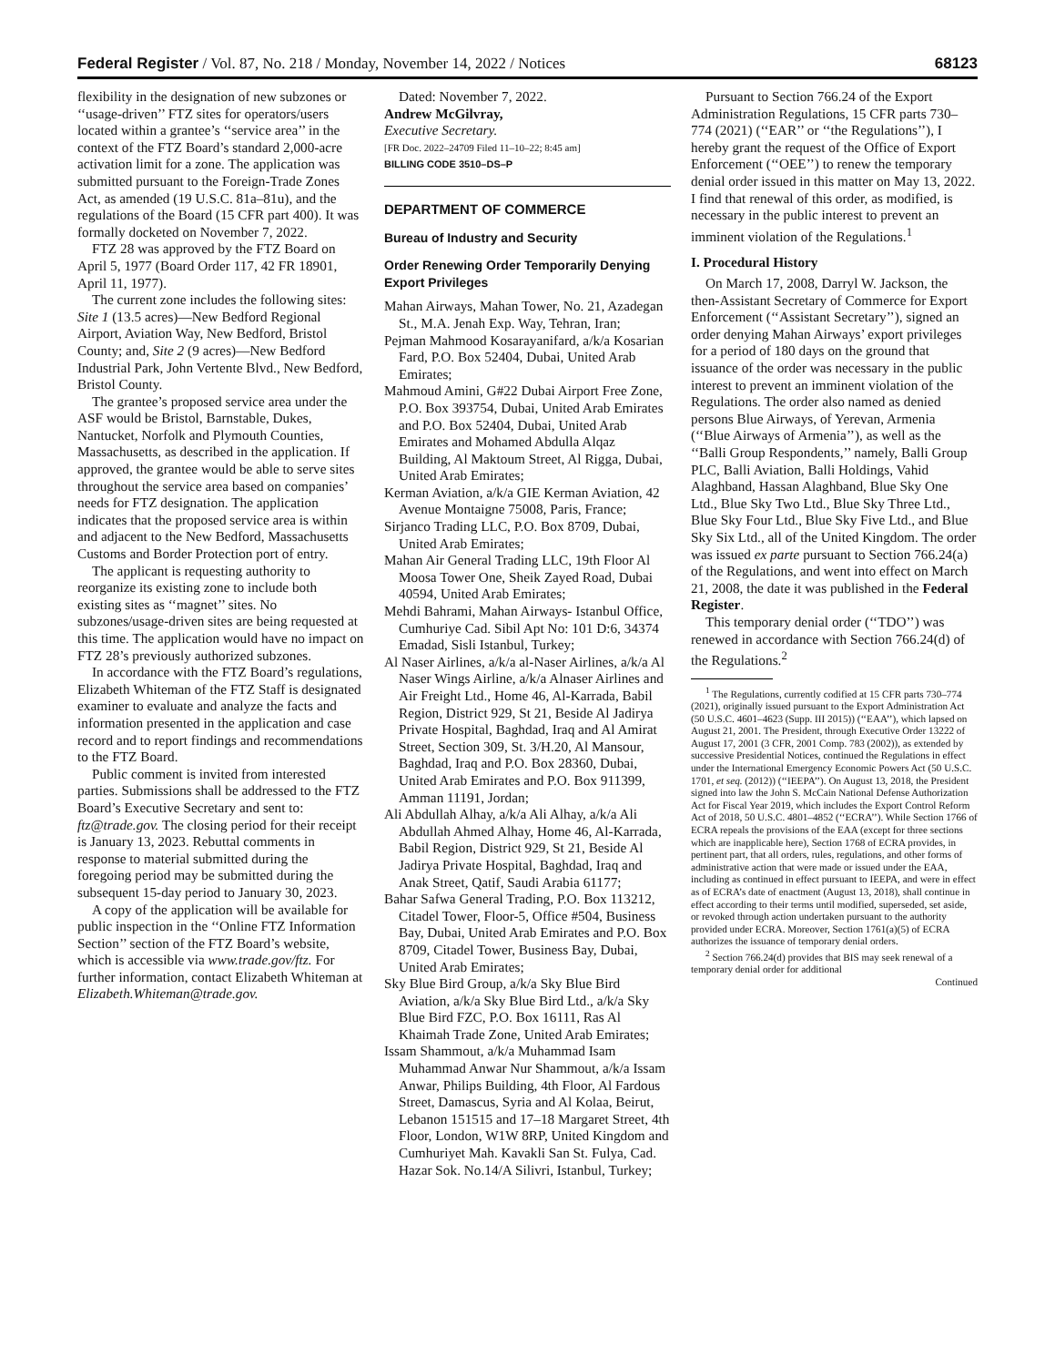Federal Register / Vol. 87, No. 218 / Monday, November 14, 2022 / Notices 68123
flexibility in the designation of new subzones or ‘‘usage-driven’’ FTZ sites for operators/users located within a grantee’s ‘‘service area’’ in the context of the FTZ Board’s standard 2,000-acre activation limit for a zone. The application was submitted pursuant to the Foreign-Trade Zones Act, as amended (19 U.S.C. 81a–81u), and the regulations of the Board (15 CFR part 400). It was formally docketed on November 7, 2022.
FTZ 28 was approved by the FTZ Board on April 5, 1977 (Board Order 117, 42 FR 18901, April 11, 1977).
The current zone includes the following sites: Site 1 (13.5 acres)—New Bedford Regional Airport, Aviation Way, New Bedford, Bristol County; and, Site 2 (9 acres)—New Bedford Industrial Park, John Vertente Blvd., New Bedford, Bristol County.
The grantee’s proposed service area under the ASF would be Bristol, Barnstable, Dukes, Nantucket, Norfolk and Plymouth Counties, Massachusetts, as described in the application. If approved, the grantee would be able to serve sites throughout the service area based on companies’ needs for FTZ designation. The application indicates that the proposed service area is within and adjacent to the New Bedford, Massachusetts Customs and Border Protection port of entry.
The applicant is requesting authority to reorganize its existing zone to include both existing sites as ‘‘magnet’’ sites. No subzones/usage-driven sites are being requested at this time. The application would have no impact on FTZ 28’s previously authorized subzones.
In accordance with the FTZ Board’s regulations, Elizabeth Whiteman of the FTZ Staff is designated examiner to evaluate and analyze the facts and information presented in the application and case record and to report findings and recommendations to the FTZ Board.
Public comment is invited from interested parties. Submissions shall be addressed to the FTZ Board’s Executive Secretary and sent to: ftz@trade.gov. The closing period for their receipt is January 13, 2023. Rebuttal comments in response to material submitted during the foregoing period may be submitted during the subsequent 15-day period to January 30, 2023.
A copy of the application will be available for public inspection in the ‘‘Online FTZ Information Section’’ section of the FTZ Board’s website, which is accessible via www.trade.gov/ftz. For further information, contact Elizabeth Whiteman at Elizabeth.Whiteman@trade.gov.
Dated: November 7, 2022.
Andrew McGilvray,
Executive Secretary.
[FR Doc. 2022–24709 Filed 11–10–22; 8:45 am]
BILLING CODE 3510–DS–P
DEPARTMENT OF COMMERCE
Bureau of Industry and Security
Order Renewing Order Temporarily Denying Export Privileges
Mahan Airways, Mahan Tower, No. 21, Azadegan St., M.A. Jenah Exp. Way, Tehran, Iran;
Pejman Mahmood Kosarayanifard, a/k/a Kosarian Fard, P.O. Box 52404, Dubai, United Arab Emirates;
Mahmoud Amini, G#22 Dubai Airport Free Zone, P.O. Box 393754, Dubai, United Arab Emirates and P.O. Box 52404, Dubai, United Arab Emirates and Mohamed Abdulla Alqaz Building, Al Maktoum Street, Al Rigga, Dubai, United Arab Emirates;
Kerman Aviation, a/k/a GIE Kerman Aviation, 42 Avenue Montaigne 75008, Paris, France;
Sirjanco Trading LLC, P.O. Box 8709, Dubai, United Arab Emirates;
Mahan Air General Trading LLC, 19th Floor Al Moosa Tower One, Sheik Zayed Road, Dubai 40594, United Arab Emirates;
Mehdi Bahrami, Mahan Airways- Istanbul Office, Cumhuriye Cad. Sibil Apt No: 101 D:6, 34374 Emadad, Sisli Istanbul, Turkey;
Al Naser Airlines, a/k/a al-Naser Airlines, a/k/a Al Naser Wings Airline, a/k/a Alnaser Airlines and Air Freight Ltd., Home 46, Al-Karrada, Babil Region, District 929, St 21, Beside Al Jadirya Private Hospital, Baghdad, Iraq and Al Amirat Street, Section 309, St. 3/H.20, Al Mansour, Baghdad, Iraq and P.O. Box 28360, Dubai, United Arab Emirates and P.O. Box 911399, Amman 11191, Jordan;
Ali Abdullah Alhay, a/k/a Ali Alhay, a/k/a Ali Abdullah Ahmed Alhay, Home 46, Al-Karrada, Babil Region, District 929, St 21, Beside Al Jadirya Private Hospital, Baghdad, Iraq and Anak Street, Qatif, Saudi Arabia 61177;
Bahar Safwa General Trading, P.O. Box 113212, Citadel Tower, Floor-5, Office #504, Business Bay, Dubai, United Arab Emirates and P.O. Box 8709, Citadel Tower, Business Bay, Dubai, United Arab Emirates;
Sky Blue Bird Group, a/k/a Sky Blue Bird Aviation, a/k/a Sky Blue Bird Ltd., a/k/a Sky Blue Bird FZC, P.O. Box 16111, Ras Al Khaimah Trade Zone, United Arab Emirates;
Issam Shammout, a/k/a Muhammad Isam Muhammad Anwar Nur Shammout, a/k/a Issam Anwar, Philips Building, 4th Floor, Al Fardous Street, Damascus, Syria and Al Kolaa, Beirut, Lebanon 151515 and 17–18 Margaret Street, 4th Floor, London, W1W 8RP, United Kingdom and Cumhuriyet Mah. Kavakli San St. Fulya, Cad. Hazar Sok. No.14/A Silivri, Istanbul, Turkey;
Pursuant to Section 766.24 of the Export Administration Regulations, 15 CFR parts 730–774 (2021) (‘‘EAR’’ or ‘‘the Regulations’’), I hereby grant the request of the Office of Export Enforcement (‘‘OEE’’) to renew the temporary denial order issued in this matter on May 13, 2022. I find that renewal of this order, as modified, is necessary in the public interest to prevent an imminent violation of the Regulations.<sup>1</sup>
I. Procedural History
On March 17, 2008, Darryl W. Jackson, the then-Assistant Secretary of Commerce for Export Enforcement (‘‘Assistant Secretary’’), signed an order denying Mahan Airways’ export privileges for a period of 180 days on the ground that issuance of the order was necessary in the public interest to prevent an imminent violation of the Regulations. The order also named as denied persons Blue Airways, of Yerevan, Armenia (‘‘Blue Airways of Armenia’’), as well as the ‘‘Balli Group Respondents,’’ namely, Balli Group PLC, Balli Aviation, Balli Holdings, Vahid Alaghband, Hassan Alaghband, Blue Sky One Ltd., Blue Sky Two Ltd., Blue Sky Three Ltd., Blue Sky Four Ltd., Blue Sky Five Ltd., and Blue Sky Six Ltd., all of the United Kingdom. The order was issued ex parte pursuant to Section 766.24(a) of the Regulations, and went into effect on March 21, 2008, the date it was published in the Federal Register.
This temporary denial order (‘‘TDO’’) was renewed in accordance with Section 766.24(d) of the Regulations.<sup>2</sup>
<sup>1</sup> The Regulations, currently codified at 15 CFR parts 730–774 (2021), originally issued pursuant to the Export Administration Act (50 U.S.C. 4601–4623 (Supp. III 2015)) (‘‘EAA’’), which lapsed on August 21, 2001. The President, through Executive Order 13222 of August 17, 2001 (3 CFR, 2001 Comp. 783 (2002)), as extended by successive Presidential Notices, continued the Regulations in effect under the International Emergency Economic Powers Act (50 U.S.C. 1701, et seq. (2012)) (‘‘IEEPA’’). On August 13, 2018, the President signed into law the John S. McCain National Defense Authorization Act for Fiscal Year 2019, which includes the Export Control Reform Act of 2018, 50 U.S.C. 4801–4852 (‘‘ECRA’’). While Section 1766 of ECRA repeals the provisions of the EAA (except for three sections which are inapplicable here), Section 1768 of ECRA provides, in pertinent part, that all orders, rules, regulations, and other forms of administrative action that were made or issued under the EAA, including as continued in effect pursuant to IEEPA, and were in effect as of ECRA’s date of enactment (August 13, 2018), shall continue in effect according to their terms until modified, superseded, set aside, or revoked through action undertaken pursuant to the authority provided under ECRA. Moreover, Section 1761(a)(5) of ECRA authorizes the issuance of temporary denial orders.
<sup>2</sup> Section 766.24(d) provides that BIS may seek renewal of a temporary denial order for additional
Continued